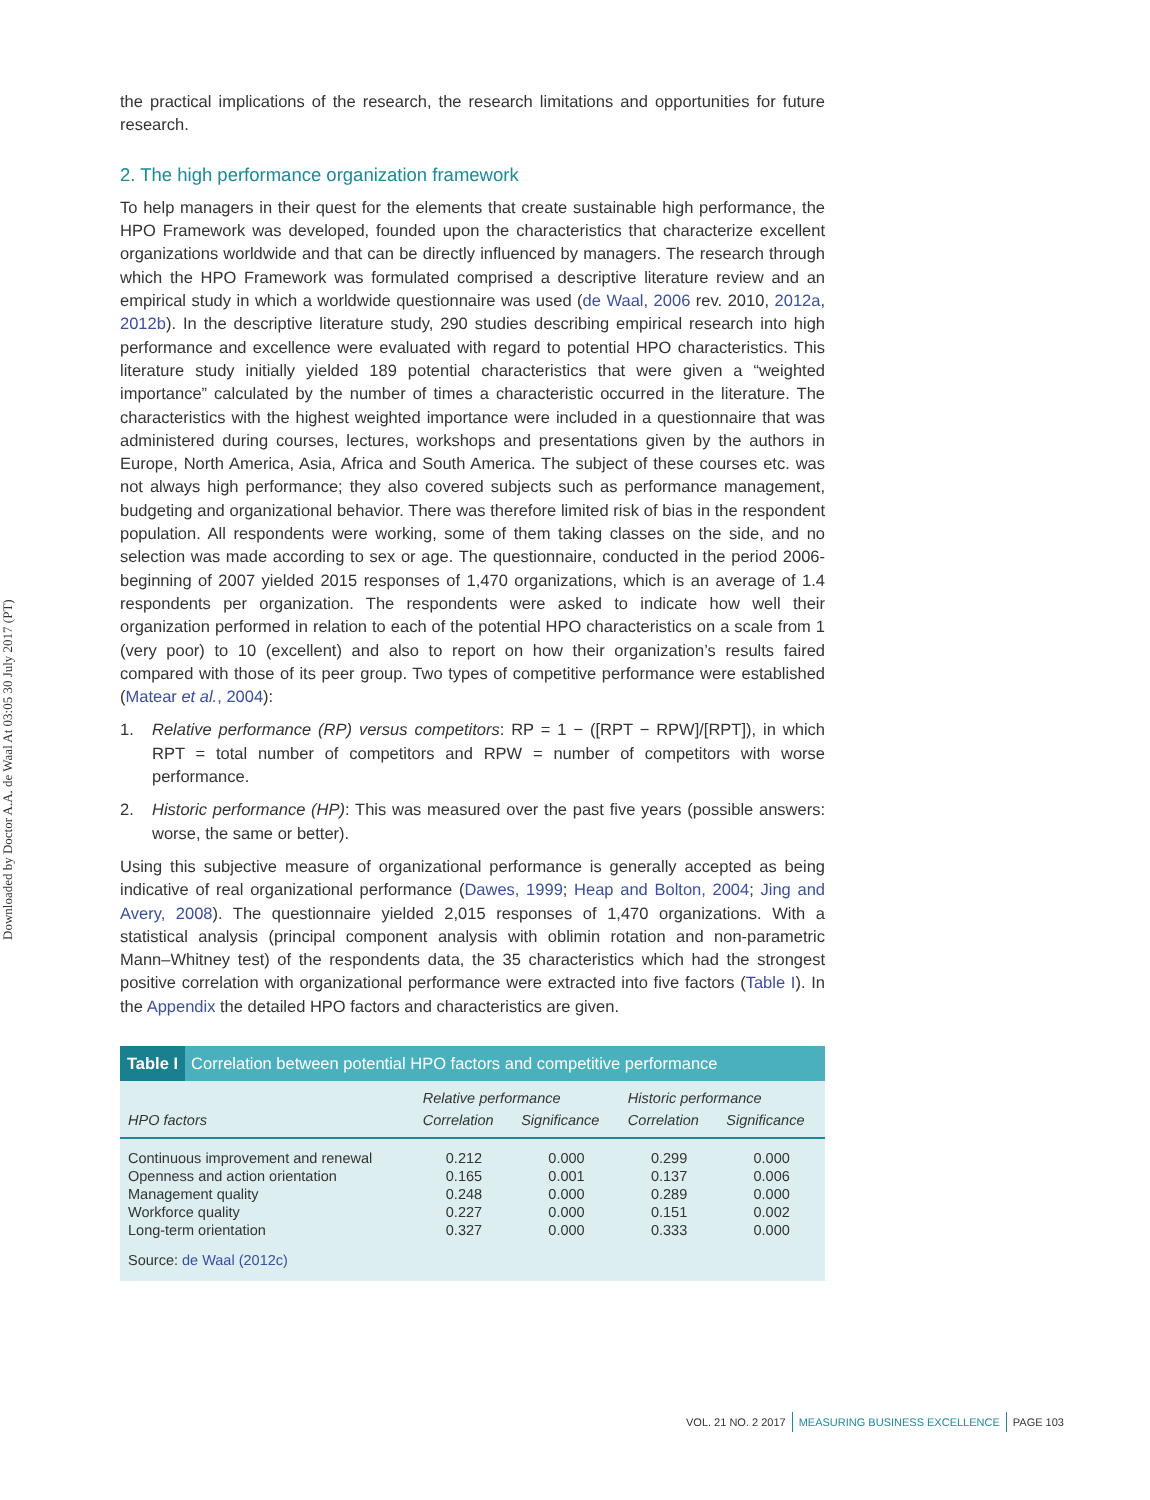Downloaded by Doctor A.A. de Waal At 03:05 30 July 2017 (PT)
the practical implications of the research, the research limitations and opportunities for future research.
2. The high performance organization framework
To help managers in their quest for the elements that create sustainable high performance, the HPO Framework was developed, founded upon the characteristics that characterize excellent organizations worldwide and that can be directly influenced by managers. The research through which the HPO Framework was formulated comprised a descriptive literature review and an empirical study in which a worldwide questionnaire was used (de Waal, 2006 rev. 2010, 2012a, 2012b). In the descriptive literature study, 290 studies describing empirical research into high performance and excellence were evaluated with regard to potential HPO characteristics. This literature study initially yielded 189 potential characteristics that were given a “weighted importance” calculated by the number of times a characteristic occurred in the literature. The characteristics with the highest weighted importance were included in a questionnaire that was administered during courses, lectures, workshops and presentations given by the authors in Europe, North America, Asia, Africa and South America. The subject of these courses etc. was not always high performance; they also covered subjects such as performance management, budgeting and organizational behavior. There was therefore limited risk of bias in the respondent population. All respondents were working, some of them taking classes on the side, and no selection was made according to sex or age. The questionnaire, conducted in the period 2006-beginning of 2007 yielded 2015 responses of 1,470 organizations, which is an average of 1.4 respondents per organization. The respondents were asked to indicate how well their organization performed in relation to each of the potential HPO characteristics on a scale from 1 (very poor) to 10 (excellent) and also to report on how their organization’s results faired compared with those of its peer group. Two types of competitive performance were established (Matear et al., 2004):
1. Relative performance (RP) versus competitors: RP = 1 − ([RPT − RPW]/[RPT]), in which RPT = total number of competitors and RPW = number of competitors with worse performance.
2. Historic performance (HP): This was measured over the past five years (possible answers: worse, the same or better).
Using this subjective measure of organizational performance is generally accepted as being indicative of real organizational performance (Dawes, 1999; Heap and Bolton, 2004; Jing and Avery, 2008). The questionnaire yielded 2,015 responses of 1,470 organizations. With a statistical analysis (principal component analysis with oblimin rotation and non-parametric Mann–Whitney test) of the respondents data, the 35 characteristics which had the strongest positive correlation with organizational performance were extracted into five factors (Table I). In the Appendix the detailed HPO factors and characteristics are given.
Table I Correlation between potential HPO factors and competitive performance
| | Relative performance | | Historic performance | |
| --- | --- | --- | --- | --- |
| HPO factors | Correlation | Significance | Correlation | Significance |
| Continuous improvement and renewal | 0.212 | 0.000 | 0.299 | 0.000 |
| Openness and action orientation | 0.165 | 0.001 | 0.137 | 0.006 |
| Management quality | 0.248 | 0.000 | 0.289 | 0.000 |
| Workforce quality | 0.227 | 0.000 | 0.151 | 0.002 |
| Long-term orientation | 0.327 | 0.000 | 0.333 | 0.000 |
Source: de Waal (2012c)
VOL. 21 NO. 2 2017 MEASURING BUSINESS EXCELLENCE PAGE 103